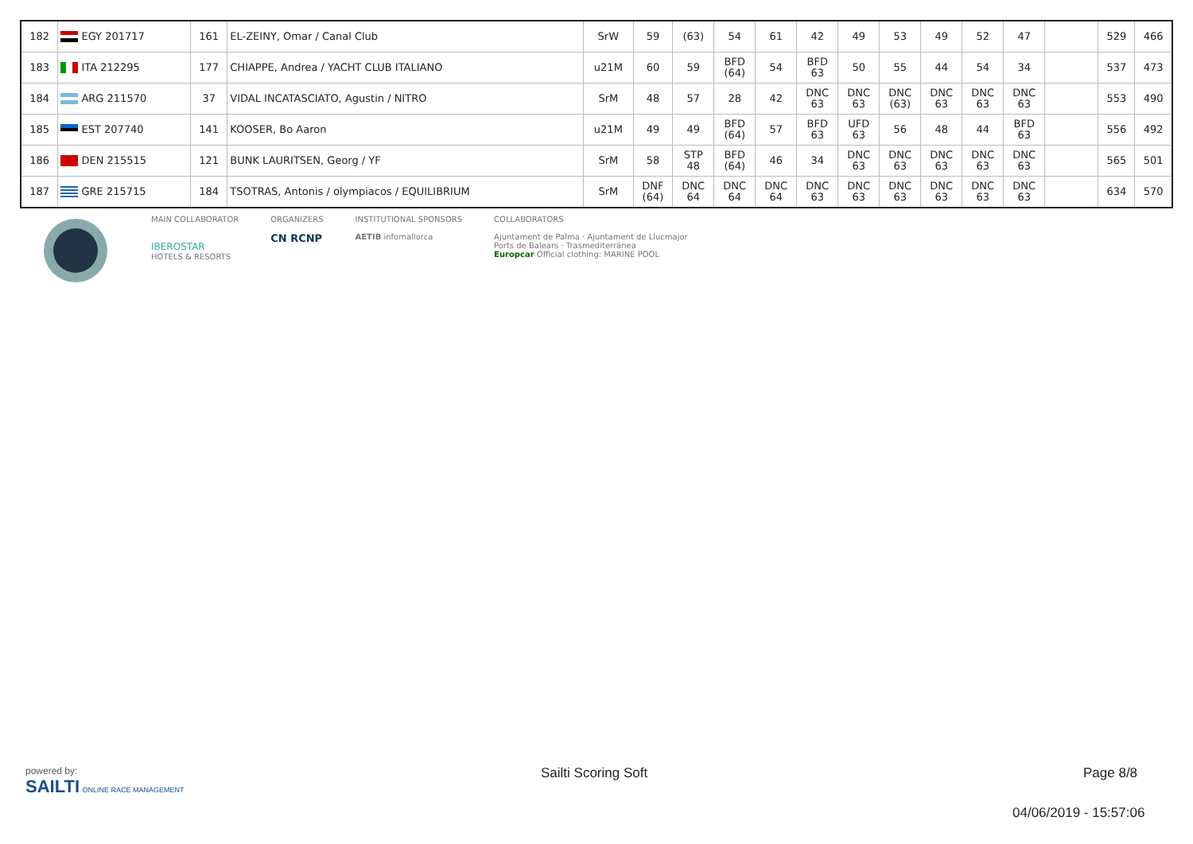| 182 | EGY 201717 | 161 | EL-ZEINY, Omar / Canal Club | SrW | 59 | (63) | 54 | 61 | 42 | 49 | 53 | 49 | 52 | 47 | | 529 | 466 |
| 183 | ITA 212295 | 177 | CHIAPPE, Andrea / YACHT CLUB ITALIANO | u21M | 60 | 59 | BFD (64) | 54 | BFD 63 | 50 | 55 | 44 | 54 | 34 | | 537 | 473 |
| 184 | ARG 211570 | 37 | VIDAL INCATASCIATO, Agustin / NITRO | SrM | 48 | 57 | 28 | 42 | DNC 63 | DNC 63 | DNC (63) | DNC 63 | DNC 63 | DNC 63 | | 553 | 490 |
| 185 | EST 207740 | 141 | KOOSER, Bo Aaron | u21M | 49 | 49 | BFD (64) | 57 | BFD 63 | UFD 63 | 56 | 48 | 44 | BFD 63 | | 556 | 492 |
| 186 | DEN 215515 | 121 | BUNK LAURITSEN, Georg / YF | SrM | 58 | STP 48 | BFD (64) | 46 | 34 | DNC 63 | DNC 63 | DNC 63 | DNC 63 | DNC 63 | | 565 | 501 |
| 187 | GRE 215715 | 184 | TSOTRAS, Antonis / olympiacos / EQUILIBRIUM | SrM | DNF (64) | DNC 64 | DNC 64 | DNC 64 | DNC 63 | DNC 63 | DNC 63 | DNC 63 | DNC 63 | DNC 63 | | 634 | 570 |
MAIN COLLABORATOR
IBEROSTAR
HOTELS & RESORTS
ORGANIZERS
CN RCNP
INSTITUTIONAL SPONSORS
AETIB infomallorca
COLLABORATORS
Ajuntament de Palma · Ajuntament de Llucmajor
Ports de Balears · Trasmediterránea
Europcar Official clothing: MARINE POOL
powered by:
SAILTI ONLINE RACE MANAGEMENT
Sailti Scoring Soft Page 8/8
04/06/2019 - 15:57:06